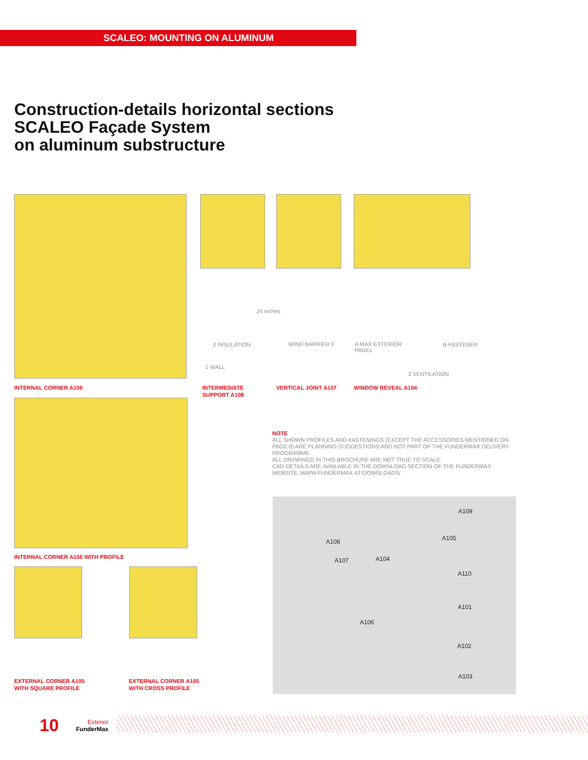SCALEO: MOUNTING ON ALUMINUM
Construction-details horizontal sections
SCALEO Façade System
on aluminum substructure
24 inches
2 INSULATION WIND BARRIER E
A MAX EXTERIOR
PANEL
B FASTENER
1 WALL
3 VENTILATION
INTERNAL CORNER A106
INTERMEDIATE
SUPPORT A108
VERTICAL JOINT A107 WINDOW REVEAL A104
INTERNAL CORNER A106 WITH PROFILE
EXTERNAL CORNER A105
WITH SQUARE PROFILE
EXTERNAL CORNER A105
WITH CROSS PROFILE
NOTE
ALL SHOWN PROFILES AND FASTENINGS (EXCEPT THE ACCESSORIES MENTIONED ON PAGE 8) ARE PLANNING-SUGGESTIONS AND NOT PART OF THE FUNDERMAX DELIVERY PROGRAMME.
ALL DRAWINGS IN THIS BROCHURE ARE NOT TRUE TO SCALE.
CAD-DETAILS ARE AVAILABLE IN THE DOWNLOAD SECTION OF THE FUNDERMAX WEBSITE: WWW.FUNDERMAX.AT/DOWNLOADS/
A109
A108 A105
A107 A104
A110
A101
A106
A102
A103
10
Exterior
FunderMax